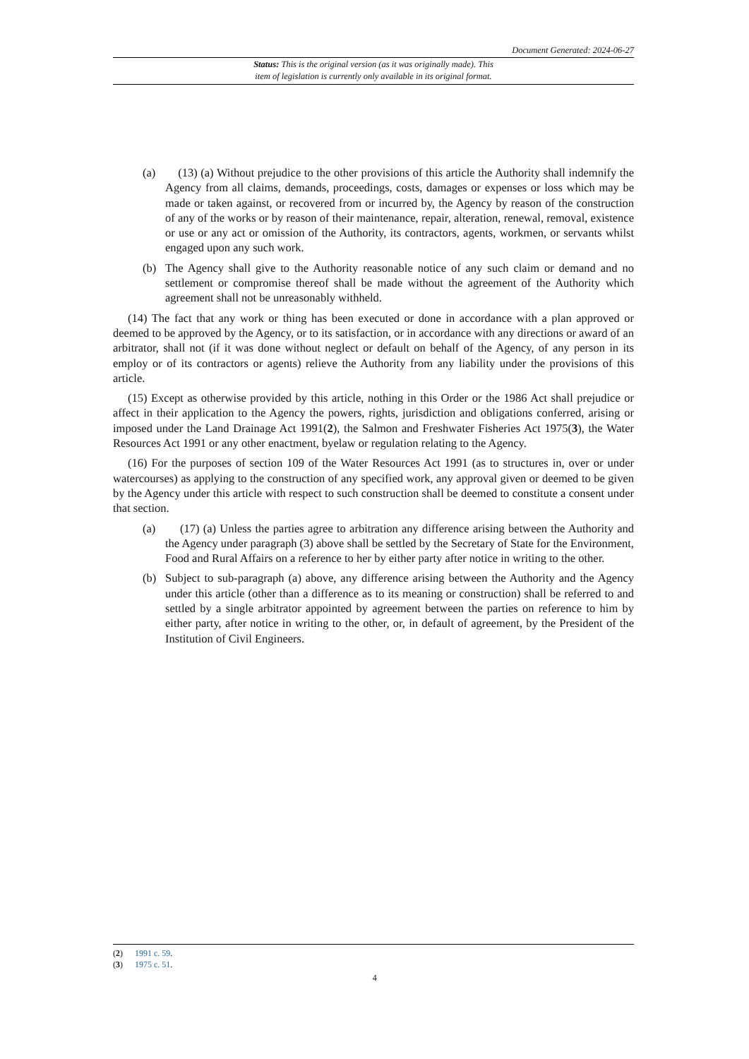Document Generated: 2024-06-27
Status: This is the original version (as it was originally made). This
item of legislation is currently only available in its original format.
(a) (13) (a) Without prejudice to the other provisions of this article the Authority shall indemnify the Agency from all claims, demands, proceedings, costs, damages or expenses or loss which may be made or taken against, or recovered from or incurred by, the Agency by reason of the construction of any of the works or by reason of their maintenance, repair, alteration, renewal, removal, existence or use or any act or omission of the Authority, its contractors, agents, workmen, or servants whilst engaged upon any such work.
(b) The Agency shall give to the Authority reasonable notice of any such claim or demand and no settlement or compromise thereof shall be made without the agreement of the Authority which agreement shall not be unreasonably withheld.
(14) The fact that any work or thing has been executed or done in accordance with a plan approved or deemed to be approved by the Agency, or to its satisfaction, or in accordance with any directions or award of an arbitrator, shall not (if it was done without neglect or default on behalf of the Agency, of any person in its employ or of its contractors or agents) relieve the Authority from any liability under the provisions of this article.
(15) Except as otherwise provided by this article, nothing in this Order or the 1986 Act shall prejudice or affect in their application to the Agency the powers, rights, jurisdiction and obligations conferred, arising or imposed under the Land Drainage Act 1991(2), the Salmon and Freshwater Fisheries Act 1975(3), the Water Resources Act 1991 or any other enactment, byelaw or regulation relating to the Agency.
(16) For the purposes of section 109 of the Water Resources Act 1991 (as to structures in, over or under watercourses) as applying to the construction of any specified work, any approval given or deemed to be given by the Agency under this article with respect to such construction shall be deemed to constitute a consent under that section.
(a) (17) (a) Unless the parties agree to arbitration any difference arising between the Authority and the Agency under paragraph (3) above shall be settled by the Secretary of State for the Environment, Food and Rural Affairs on a reference to her by either party after notice in writing to the other.
(b) Subject to sub-paragraph (a) above, any difference arising between the Authority and the Agency under this article (other than a difference as to its meaning or construction) shall be referred to and settled by a single arbitrator appointed by agreement between the parties on reference to him by either party, after notice in writing to the other, or, in default of agreement, by the President of the Institution of Civil Engineers.
(2) 1991 c. 59.
(3) 1975 c. 51.
4